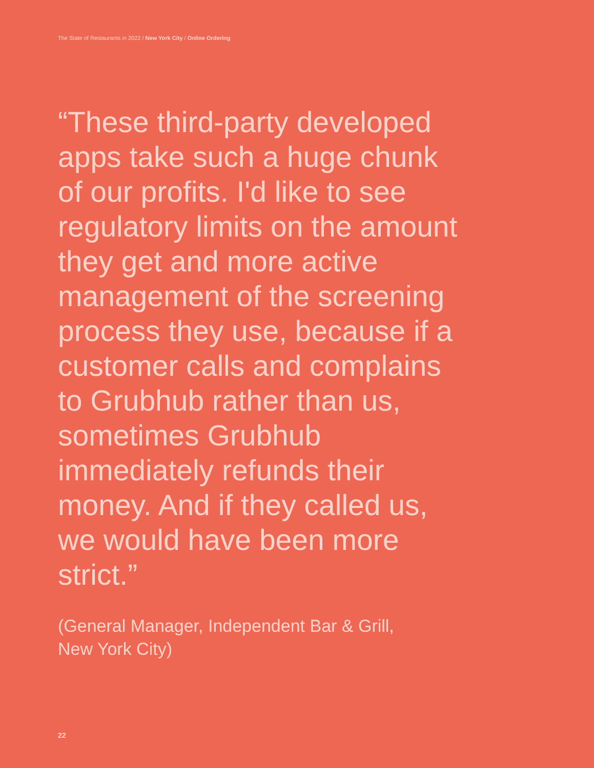The State of Restaurants in 2022 / New York City / Online Ordering
“These third-party developed apps take such a huge chunk of our profits. I'd like to see regulatory limits on the amount they get and more active management of the screening process they use, because if a customer calls and complains to Grubhub rather than us, sometimes Grubhub immediately refunds their money. And if they called us, we would have been more strict.”
(General Manager, Independent Bar & Grill,
New York City)
22